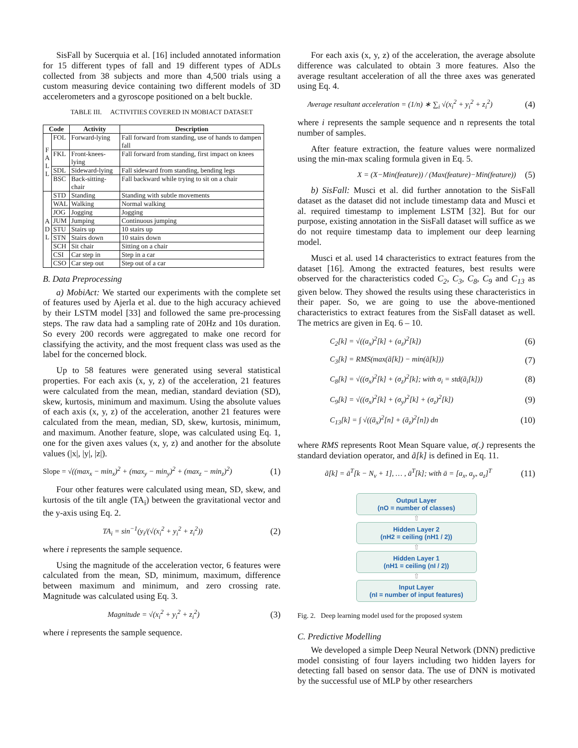SisFall by Sucerquia et al. [16] included annotated information for 15 different types of fall and 19 different types of ADLs collected from 38 subjects and more than 4,500 trials using a custom measuring device containing two different models of 3D accelerometers and a gyroscope positioned on a belt buckle.
TABLE III. ACTIVITIES COVERED IN MOBIACT DATASET
| Code | | Activity | Description |
| --- | --- | --- | --- |
| F A L L | FOL | Forward-lying | Fall forward from standing, use of hands to dampen fall |
| | FKL | Front-knees-lying | Fall forward from standing, first impact on knees |
| | SDL | Sideward-lying | Fall sideward from standing, bending legs |
| | BSC | Back-sitting-chair | Fall backward while trying to sit on a chair |
| A D L | STD | Standing | Standing with subtle movements |
| | WAL | Walking | Normal walking |
| | JOG | Jogging | Jogging |
| | JUM | Jumping | Continuous jumping |
| | STU | Stairs up | 10 stairs up |
| | STN | Stairs down | 10 stairs down |
| | SCH | Sit chair | Sitting on a chair |
| | CSI | Car step in | Step in a car |
| | CSO | Car step out | Step out of a car |
B. Data Preprocessing
a) MobiAct: We started our experiments with the complete set of features used by Ajerla et al. due to the high accuracy achieved by their LSTM model [33] and followed the same pre-processing steps. The raw data had a sampling rate of 20Hz and 10s duration. So every 200 records were aggregated to make one record for classifying the activity, and the most frequent class was used as the label for the concerned block.
Up to 58 features were generated using several statistical properties. For each axis (x, y, z) of the acceleration, 21 features were calculated from the mean, median, standard deviation (SD), skew, kurtosis, minimum and maximum. Using the absolute values of each axis (x, y, z) of the acceleration, another 21 features were calculated from the mean, median, SD, skew, kurtosis, minimum, and maximum. Another feature, slope, was calculated using Eq. 1, one for the given axes values (x, y, z) and another for the absolute values (|x|, |y|, |z|).
Slope = √((max<sub>x</sub> − min<sub>x</sub>)<sup>2</sup> + (max<sub>y</sub> − min<sub>y</sub>)<sup>2</sup> + (max<sub>z</sub> − min<sub>z</sub>)<sup>2</sup>) (1)
Four other features were calculated using mean, SD, skew, and kurtosis of the tilt angle (TA<sub>i</sub>) between the gravitational vector and the y-axis using Eq. 2.
TA<sub>i</sub> = sin<sup>−1</sup>(y<sub>i</sub>/(√(x<sub>i</sub><sup>2</sup> + y<sub>i</sub><sup>2</sup> + z<sub>i</sub><sup>2</sup>)) (2)
where i represents the sample sequence.
Using the magnitude of the acceleration vector, 6 features were calculated from the mean, SD, minimum, maximum, difference between maximum and minimum, and zero crossing rate. Magnitude was calculated using Eq. 3.
Magnitude = √(x<sub>i</sub><sup>2</sup> + y<sub>i</sub><sup>2</sup> + z<sub>i</sub><sup>2</sup>) (3)
where i represents the sample sequence.
For each axis (x, y, z) of the acceleration, the average absolute difference was calculated to obtain 3 more features. Also the average resultant acceleration of all the three axes was generated using Eq. 4.
Average resultant acceleration = (1/n) ∗ ∑<sub>i</sub> √(x<sub>i</sub><sup>2</sup> + y<sub>i</sub><sup>2</sup> + z<sub>i</sub><sup>2</sup>) (4)
where i represents the sample sequence and n represents the total number of samples.
After feature extraction, the feature values were normalized using the min-max scaling formula given in Eq. 5.
X = (X−Min(feature)) / (Max(feature)−Min(feature)) (5)
b) SisFall: Musci et al. did further annotation to the SisFall dataset as the dataset did not include timestamp data and Musci et al. required timestamp to implement LSTM [32]. But for our purpose, existing annotation in the SisFall dataset will suffice as we do not require timestamp data to implement our deep learning model.
Musci et al. used 14 characteristics to extract features from the dataset [16]. Among the extracted features, best results were observed for the characteristics coded C<sub>2</sub>, C<sub>3</sub>, C<sub>8</sub>, C<sub>9</sub> and C<sub>13</sub> as given below. They showed the results using these characteristics in their paper. So, we are going to use the above-mentioned characteristics to extract features from the SisFall dataset as well. The metrics are given in Eq. 6 – 10.
C<sub>2</sub>[k] = √((a<sub>x</sub>)<sup>2</sup>[k] + (a<sub>z</sub>)<sup>2</sup>[k]) (6)
C<sub>3</sub>[k] = RMS(max(ã[k]) − min(ã[k])) (7)
C<sub>8</sub>[k] = √((σ<sub>x</sub>)<sup>2</sup>[k] + (σ<sub>z</sub>)<sup>2</sup>[k]; with σ<sub>i</sub> = std(ã<sub>i</sub>[k])) (8)
C<sub>9</sub>[k] = √((σ<sub>x</sub>)<sup>2</sup>[k] + (σ<sub>y</sub>)<sup>2</sup>[k] + (σ<sub>z</sub>)<sup>2</sup>[k]) (9)
C<sub>13</sub>[k] = ∫ √((ã<sub>x</sub>)<sup>2</sup>[n] + (ã<sub>z</sub>)<sup>2</sup>[n]) dn (10)
where RMS represents Root Mean Square value, σ(.) represents the standard deviation operator, and ã[k] is defined in Eq. 11.
ã[k] = ā<sup>T</sup>[k − N<sub>v</sub> + 1], … , ā<sup>T</sup>[k]; with ā = [a<sub>x</sub>, a<sub>y</sub>, a<sub>z</sub>]<sup>T</sup> (11)
Output Layer
(nO = number of classes)
⇧
Hidden Layer 2
(nH2 = ceiling (nH1 / 2))
⇧
Hidden Layer 1
(nH1 = ceiling (nI / 2))
⇧
Input Layer
(nI = number of input features)
Fig. 2. Deep learning model used for the proposed system
C. Predictive Modelling
We developed a simple Deep Neural Network (DNN) predictive model consisting of four layers including two hidden layers for detecting fall based on sensor data. The use of DNN is motivated by the successful use of MLP by other researchers